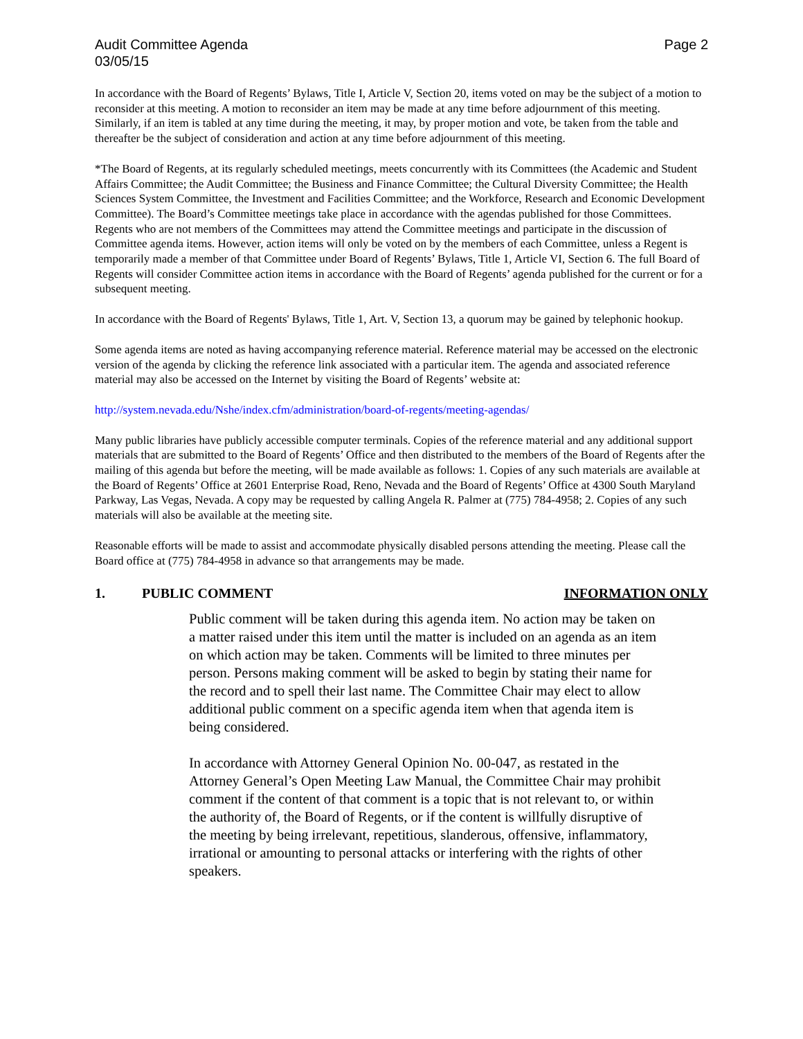Audit Committee Agenda
03/05/15
Page 2
In accordance with the Board of Regents’ Bylaws, Title I, Article V, Section 20, items voted on may be the subject of a motion to reconsider at this meeting. A motion to reconsider an item may be made at any time before adjournment of this meeting. Similarly, if an item is tabled at any time during the meeting, it may, by proper motion and vote, be taken from the table and thereafter be the subject of consideration and action at any time before adjournment of this meeting.
*The Board of Regents, at its regularly scheduled meetings, meets concurrently with its Committees (the Academic and Student Affairs Committee; the Audit Committee; the Business and Finance Committee; the Cultural Diversity Committee; the Health Sciences System Committee, the Investment and Facilities Committee; and the Workforce, Research and Economic Development Committee). The Board’s Committee meetings take place in accordance with the agendas published for those Committees. Regents who are not members of the Committees may attend the Committee meetings and participate in the discussion of Committee agenda items. However, action items will only be voted on by the members of each Committee, unless a Regent is temporarily made a member of that Committee under Board of Regents’ Bylaws, Title 1, Article VI, Section 6. The full Board of Regents will consider Committee action items in accordance with the Board of Regents’ agenda published for the current or for a subsequent meeting.
In accordance with the Board of Regents' Bylaws, Title 1, Art. V, Section 13, a quorum may be gained by telephonic hookup.
Some agenda items are noted as having accompanying reference material. Reference material may be accessed on the electronic version of the agenda by clicking the reference link associated with a particular item. The agenda and associated reference material may also be accessed on the Internet by visiting the Board of Regents’ website at:
http://system.nevada.edu/Nshe/index.cfm/administration/board-of-regents/meeting-agendas/
Many public libraries have publicly accessible computer terminals. Copies of the reference material and any additional support materials that are submitted to the Board of Regents’ Office and then distributed to the members of the Board of Regents after the mailing of this agenda but before the meeting, will be made available as follows: 1. Copies of any such materials are available at the Board of Regents’ Office at 2601 Enterprise Road, Reno, Nevada and the Board of Regents’ Office at 4300 South Maryland Parkway, Las Vegas, Nevada. A copy may be requested by calling Angela R. Palmer at (775) 784-4958; 2. Copies of any such materials will also be available at the meeting site.
Reasonable efforts will be made to assist and accommodate physically disabled persons attending the meeting. Please call the Board office at (775) 784-4958 in advance so that arrangements may be made.
1. PUBLIC COMMENT INFORMATION ONLY
Public comment will be taken during this agenda item. No action may be taken on a matter raised under this item until the matter is included on an agenda as an item on which action may be taken. Comments will be limited to three minutes per person. Persons making comment will be asked to begin by stating their name for the record and to spell their last name. The Committee Chair may elect to allow additional public comment on a specific agenda item when that agenda item is being considered.
In accordance with Attorney General Opinion No. 00-047, as restated in the Attorney General’s Open Meeting Law Manual, the Committee Chair may prohibit comment if the content of that comment is a topic that is not relevant to, or within the authority of, the Board of Regents, or if the content is willfully disruptive of the meeting by being irrelevant, repetitious, slanderous, offensive, inflammatory, irrational or amounting to personal attacks or interfering with the rights of other speakers.